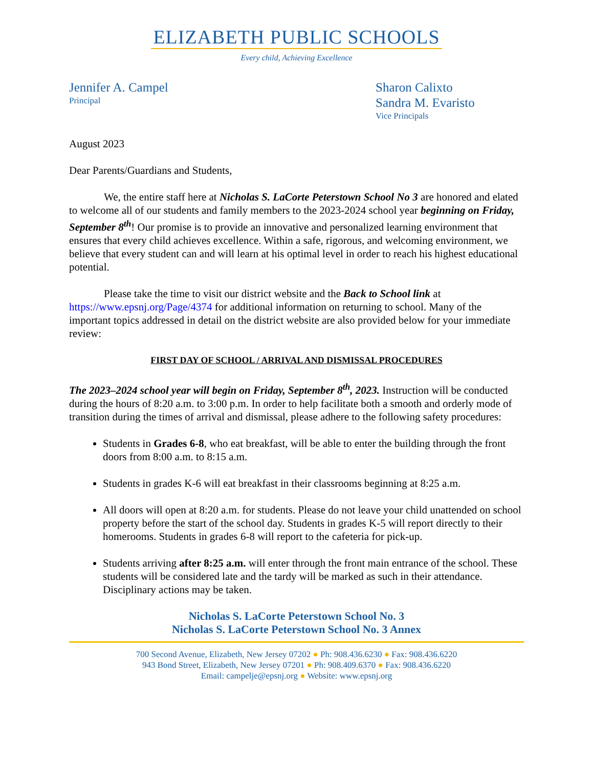ELIZABETH PUBLIC SCHOOLS
Every child, Achieving Excellence
Jennifer A. Campel
Principal
Sharon Calixto
Sandra M. Evaristo
Vice Principals
August 2023
Dear Parents/Guardians and Students,
We, the entire staff here at Nicholas S. LaCorte Peterstown School No 3 are honored and elated to welcome all of our students and family members to the 2023-2024 school year beginning on Friday, September 8<sup>th</sup>! Our promise is to provide an innovative and personalized learning environment that ensures that every child achieves excellence. Within a safe, rigorous, and welcoming environment, we believe that every student can and will learn at his optimal level in order to reach his highest educational potential.
Please take the time to visit our district website and the Back to School link at https://www.epsnj.org/Page/4374 for additional information on returning to school. Many of the important topics addressed in detail on the district website are also provided below for your immediate review:
FIRST DAY OF SCHOOL / ARRIVAL AND DISMISSAL PROCEDURES
The 2023–2024 school year will begin on Friday, September 8<sup>th</sup>, 2023. Instruction will be conducted during the hours of 8:20 a.m. to 3:00 p.m. In order to help facilitate both a smooth and orderly mode of transition during the times of arrival and dismissal, please adhere to the following safety procedures:
Students in Grades 6-8, who eat breakfast, will be able to enter the building through the front doors from 8:00 a.m. to 8:15 a.m.
Students in grades K-6 will eat breakfast in their classrooms beginning at 8:25 a.m.
All doors will open at 8:20 a.m. for students. Please do not leave your child unattended on school property before the start of the school day. Students in grades K-5 will report directly to their homerooms. Students in grades 6-8 will report to the cafeteria for pick-up.
Students arriving after 8:25 a.m. will enter through the front main entrance of the school. These students will be considered late and the tardy will be marked as such in their attendance. Disciplinary actions may be taken.
Nicholas S. LaCorte Peterstown School No. 3
Nicholas S. LaCorte Peterstown School No. 3 Annex
700 Second Avenue, Elizabeth, New Jersey 07202 ● Ph: 908.436.6230 ● Fax: 908.436.6220
943 Bond Street, Elizabeth, New Jersey 07201 ● Ph: 908.409.6370 ● Fax: 908.436.6220
Email: campelje@epsnj.org ● Website: www.epsnj.org